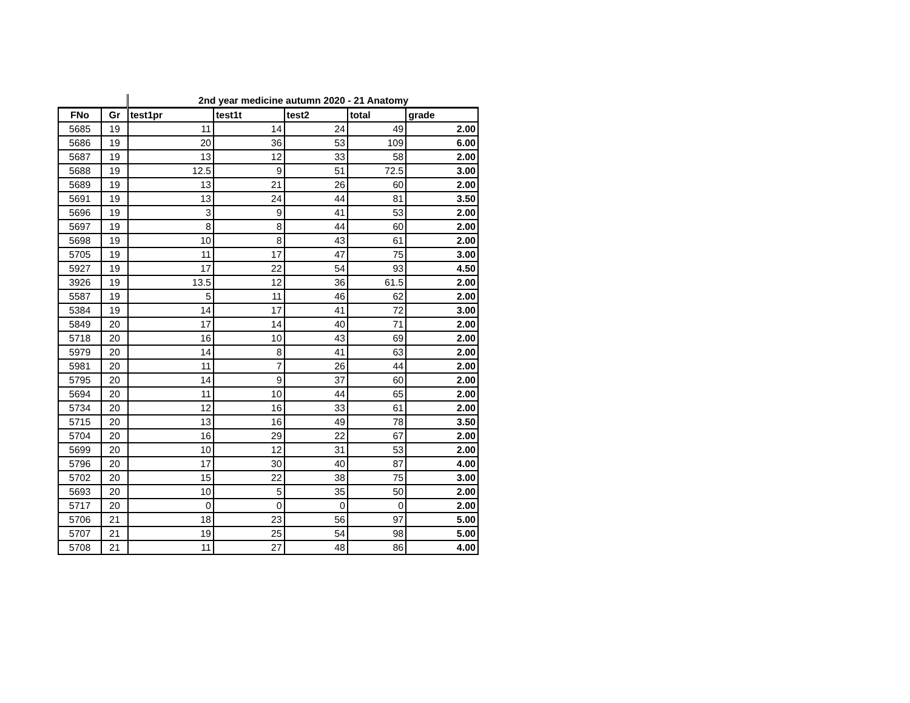| | | 2nd year medicine autumn 2020 - 21 Anatomy | | | | |
| FNo | Gr | test1pr | test1t | test2 | total | grade |
| 5685 | 19 | 11 | 14 | 24 | 49 | 2.00 |
| 5686 | 19 | 20 | 36 | 53 | 109 | 6.00 |
| 5687 | 19 | 13 | 12 | 33 | 58 | 2.00 |
| 5688 | 19 | 12.5 | 9 | 51 | 72.5 | 3.00 |
| 5689 | 19 | 13 | 21 | 26 | 60 | 2.00 |
| 5691 | 19 | 13 | 24 | 44 | 81 | 3.50 |
| 5696 | 19 | 3 | 9 | 41 | 53 | 2.00 |
| 5697 | 19 | 8 | 8 | 44 | 60 | 2.00 |
| 5698 | 19 | 10 | 8 | 43 | 61 | 2.00 |
| 5705 | 19 | 11 | 17 | 47 | 75 | 3.00 |
| 5927 | 19 | 17 | 22 | 54 | 93 | 4.50 |
| 3926 | 19 | 13.5 | 12 | 36 | 61.5 | 2.00 |
| 5587 | 19 | 5 | 11 | 46 | 62 | 2.00 |
| 5384 | 19 | 14 | 17 | 41 | 72 | 3.00 |
| 5849 | 20 | 17 | 14 | 40 | 71 | 2.00 |
| 5718 | 20 | 16 | 10 | 43 | 69 | 2.00 |
| 5979 | 20 | 14 | 8 | 41 | 63 | 2.00 |
| 5981 | 20 | 11 | 7 | 26 | 44 | 2.00 |
| 5795 | 20 | 14 | 9 | 37 | 60 | 2.00 |
| 5694 | 20 | 11 | 10 | 44 | 65 | 2.00 |
| 5734 | 20 | 12 | 16 | 33 | 61 | 2.00 |
| 5715 | 20 | 13 | 16 | 49 | 78 | 3.50 |
| 5704 | 20 | 16 | 29 | 22 | 67 | 2.00 |
| 5699 | 20 | 10 | 12 | 31 | 53 | 2.00 |
| 5796 | 20 | 17 | 30 | 40 | 87 | 4.00 |
| 5702 | 20 | 15 | 22 | 38 | 75 | 3.00 |
| 5693 | 20 | 10 | 5 | 35 | 50 | 2.00 |
| 5717 | 20 | 0 | 0 | 0 | 0 | 2.00 |
| 5706 | 21 | 18 | 23 | 56 | 97 | 5.00 |
| 5707 | 21 | 19 | 25 | 54 | 98 | 5.00 |
| 5708 | 21 | 11 | 27 | 48 | 86 | 4.00 |